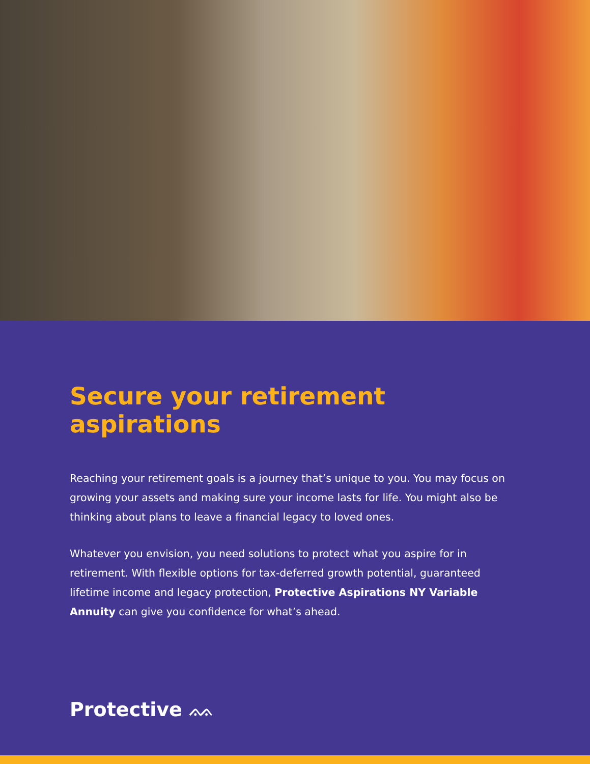Secure your retirement aspirations
Reaching your retirement goals is a journey that’s unique to you. You may focus on growing your assets and making sure your income lasts for life. You might also be thinking about plans to leave a financial legacy to loved ones.
Whatever you envision, you need solutions to protect what you aspire for in retirement. With flexible options for tax-deferred growth potential, guaranteed lifetime income and legacy protection, Protective Aspirations NY Variable Annuity can give you confidence for what’s ahead.
Protective ᨐ